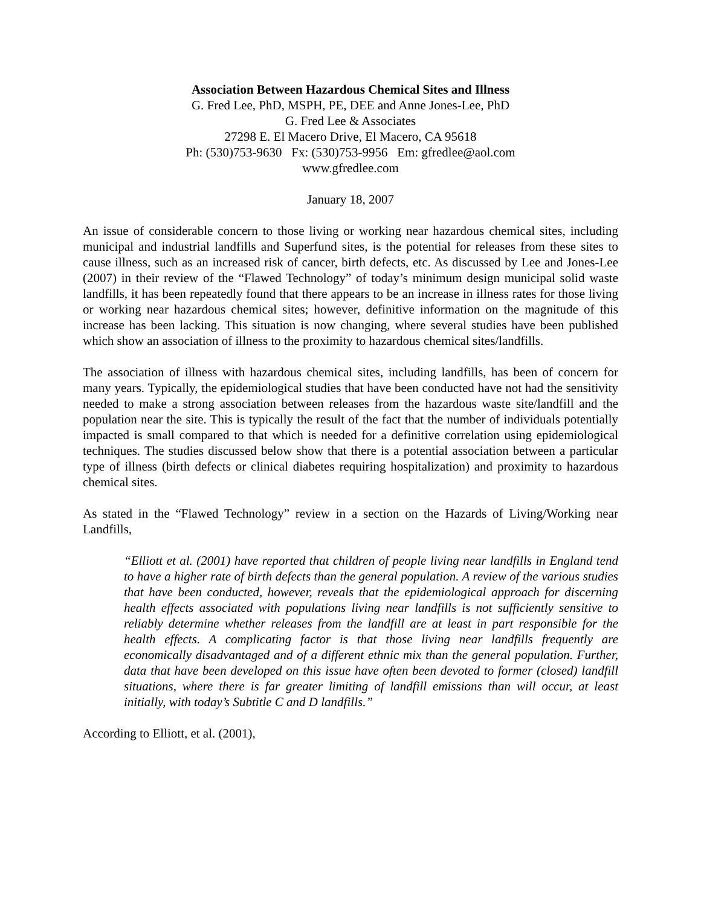Association Between Hazardous Chemical Sites and Illness
G. Fred Lee, PhD, MSPH, PE, DEE and Anne Jones-Lee, PhD
G. Fred Lee & Associates
27298 E. El Macero Drive, El Macero, CA 95618
Ph: (530)753-9630 Fx: (530)753-9956 Em: gfredlee@aol.com
www.gfredlee.com
January 18, 2007
An issue of considerable concern to those living or working near hazardous chemical sites, including municipal and industrial landfills and Superfund sites, is the potential for releases from these sites to cause illness, such as an increased risk of cancer, birth defects, etc. As discussed by Lee and Jones-Lee (2007) in their review of the “Flawed Technology” of today’s minimum design municipal solid waste landfills, it has been repeatedly found that there appears to be an increase in illness rates for those living or working near hazardous chemical sites; however, definitive information on the magnitude of this increase has been lacking. This situation is now changing, where several studies have been published which show an association of illness to the proximity to hazardous chemical sites/landfills.
The association of illness with hazardous chemical sites, including landfills, has been of concern for many years. Typically, the epidemiological studies that have been conducted have not had the sensitivity needed to make a strong association between releases from the hazardous waste site/landfill and the population near the site. This is typically the result of the fact that the number of individuals potentially impacted is small compared to that which is needed for a definitive correlation using epidemiological techniques. The studies discussed below show that there is a potential association between a particular type of illness (birth defects or clinical diabetes requiring hospitalization) and proximity to hazardous chemical sites.
As stated in the “Flawed Technology” review in a section on the Hazards of Living/Working near Landfills,
“Elliott et al. (2001) have reported that children of people living near landfills in England tend to have a higher rate of birth defects than the general population. A review of the various studies that have been conducted, however, reveals that the epidemiological approach for discerning health effects associated with populations living near landfills is not sufficiently sensitive to reliably determine whether releases from the landfill are at least in part responsible for the health effects. A complicating factor is that those living near landfills frequently are economically disadvantaged and of a different ethnic mix than the general population. Further, data that have been developed on this issue have often been devoted to former (closed) landfill situations, where there is far greater limiting of landfill emissions than will occur, at least initially, with today’s Subtitle C and D landfills.”
According to Elliott, et al. (2001),